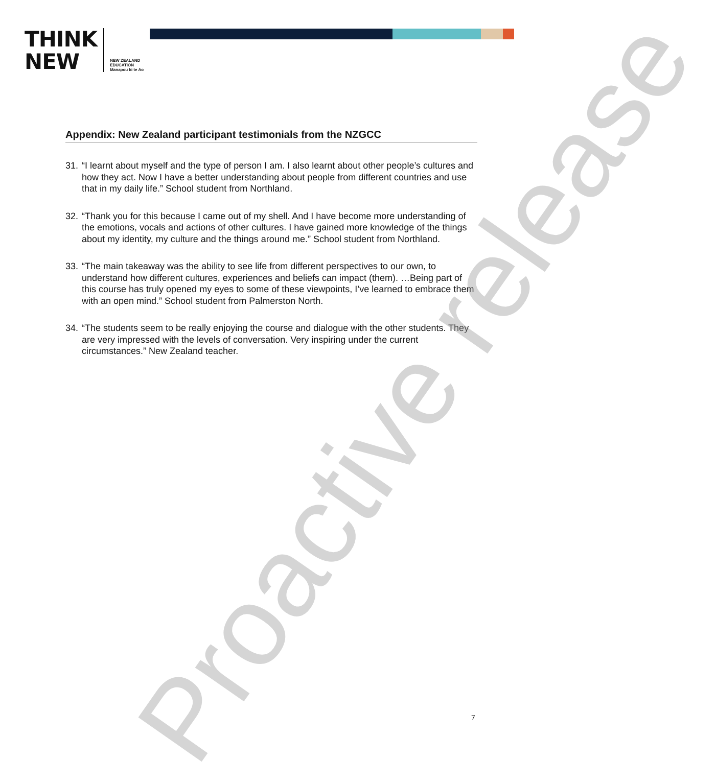THINK
NEW
NEW ZEALAND
EDUCATION
Manapou ki te Ao
Appendix: New Zealand participant testimonials from the NZGCC
31. “I learnt about myself and the type of person I am. I also learnt about other people’s cultures and how they act. Now I have a better understanding about people from different countries and use that in my daily life.” School student from Northland.
32. “Thank you for this because I came out of my shell. And I have become more understanding of the emotions, vocals and actions of other cultures. I have gained more knowledge of the things about my identity, my culture and the things around me.” School student from Northland.
33. “The main takeaway was the ability to see life from different perspectives to our own, to understand how different cultures, experiences and beliefs can impact (them). …Being part of this course has truly opened my eyes to some of these viewpoints, I’ve learned to embrace them with an open mind.” School student from Palmerston North.
34. “The students seem to be really enjoying the course and dialogue with the other students. They are very impressed with the levels of conversation. Very inspiring under the current circumstances.” New Zealand teacher.
Proactive release
7